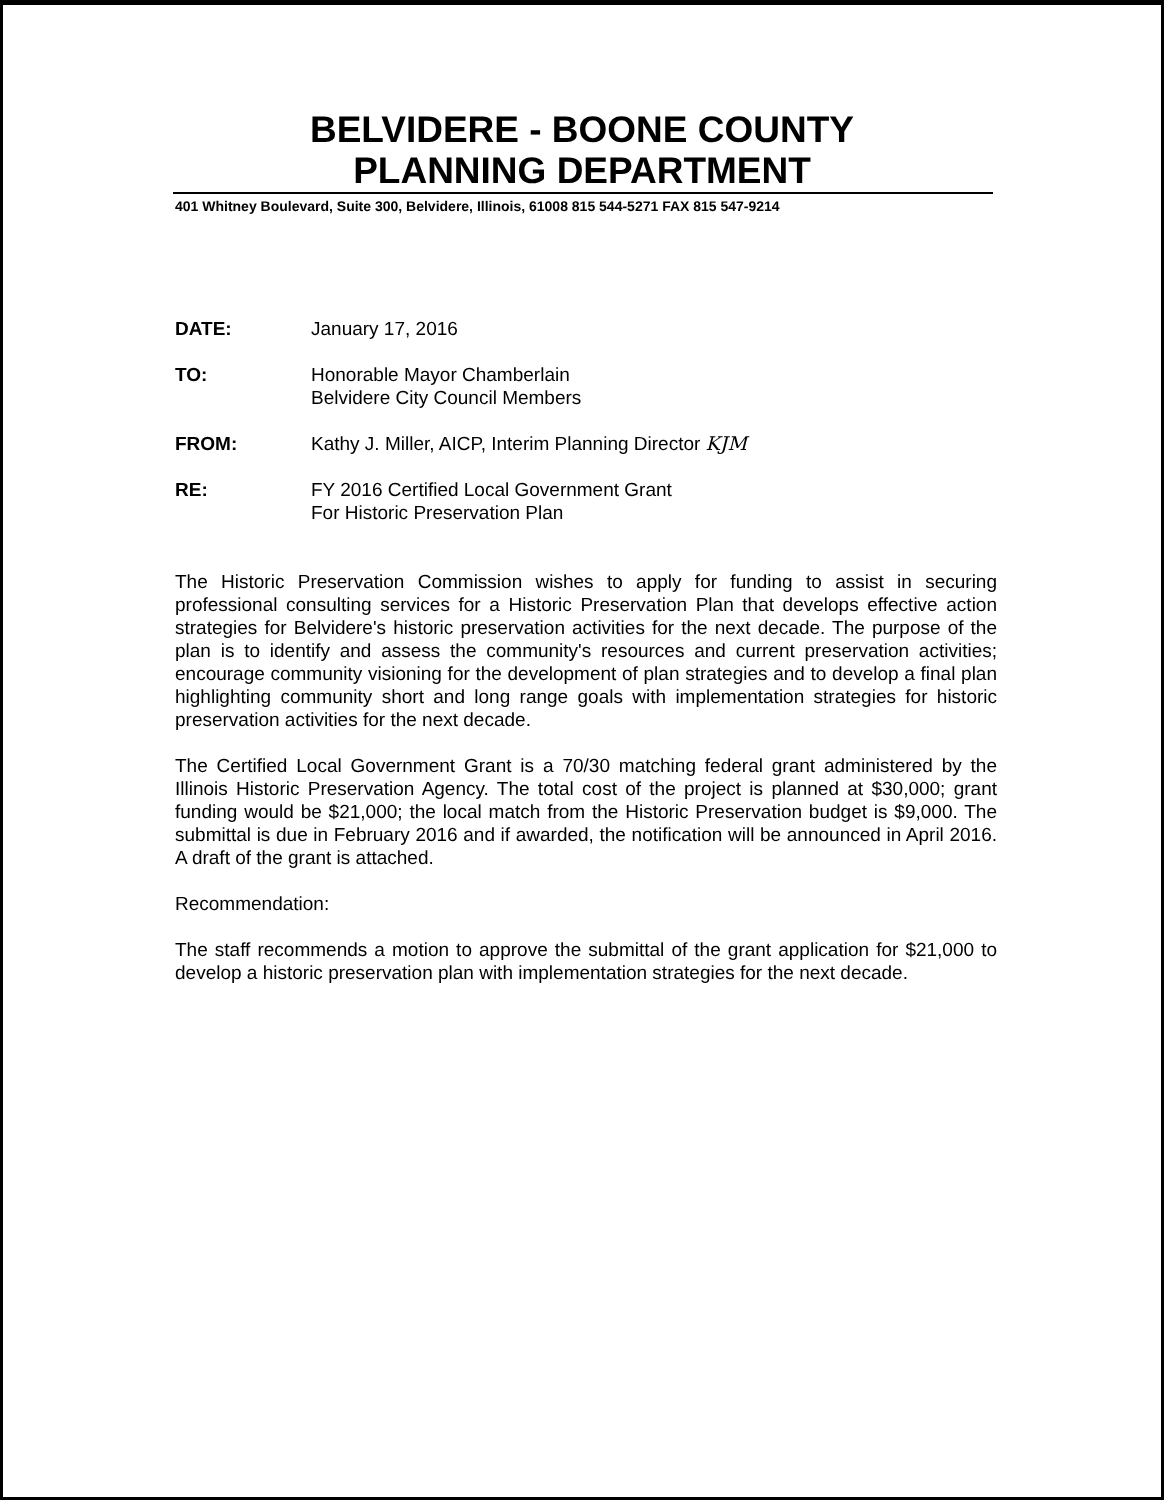BELVIDERE - BOONE COUNTY
PLANNING DEPARTMENT
401 Whitney Boulevard, Suite 300, Belvidere, Illinois, 61008 815 544-5271 FAX 815 547-9214
DATE: January 17, 2016
TO: Honorable Mayor Chamberlain
Belvidere City Council Members
FROM: Kathy J. Miller, AICP, Interim Planning Director KJM
RE: FY 2016 Certified Local Government Grant
For Historic Preservation Plan
The Historic Preservation Commission wishes to apply for funding to assist in securing professional consulting services for a Historic Preservation Plan that develops effective action strategies for Belvidere's historic preservation activities for the next decade. The purpose of the plan is to identify and assess the community's resources and current preservation activities; encourage community visioning for the development of plan strategies and to develop a final plan highlighting community short and long range goals with implementation strategies for historic preservation activities for the next decade.
The Certified Local Government Grant is a 70/30 matching federal grant administered by the Illinois Historic Preservation Agency. The total cost of the project is planned at $30,000; grant funding would be $21,000; the local match from the Historic Preservation budget is $9,000. The submittal is due in February 2016 and if awarded, the notification will be announced in April 2016. A draft of the grant is attached.
Recommendation:
The staff recommends a motion to approve the submittal of the grant application for $21,000 to develop a historic preservation plan with implementation strategies for the next decade.